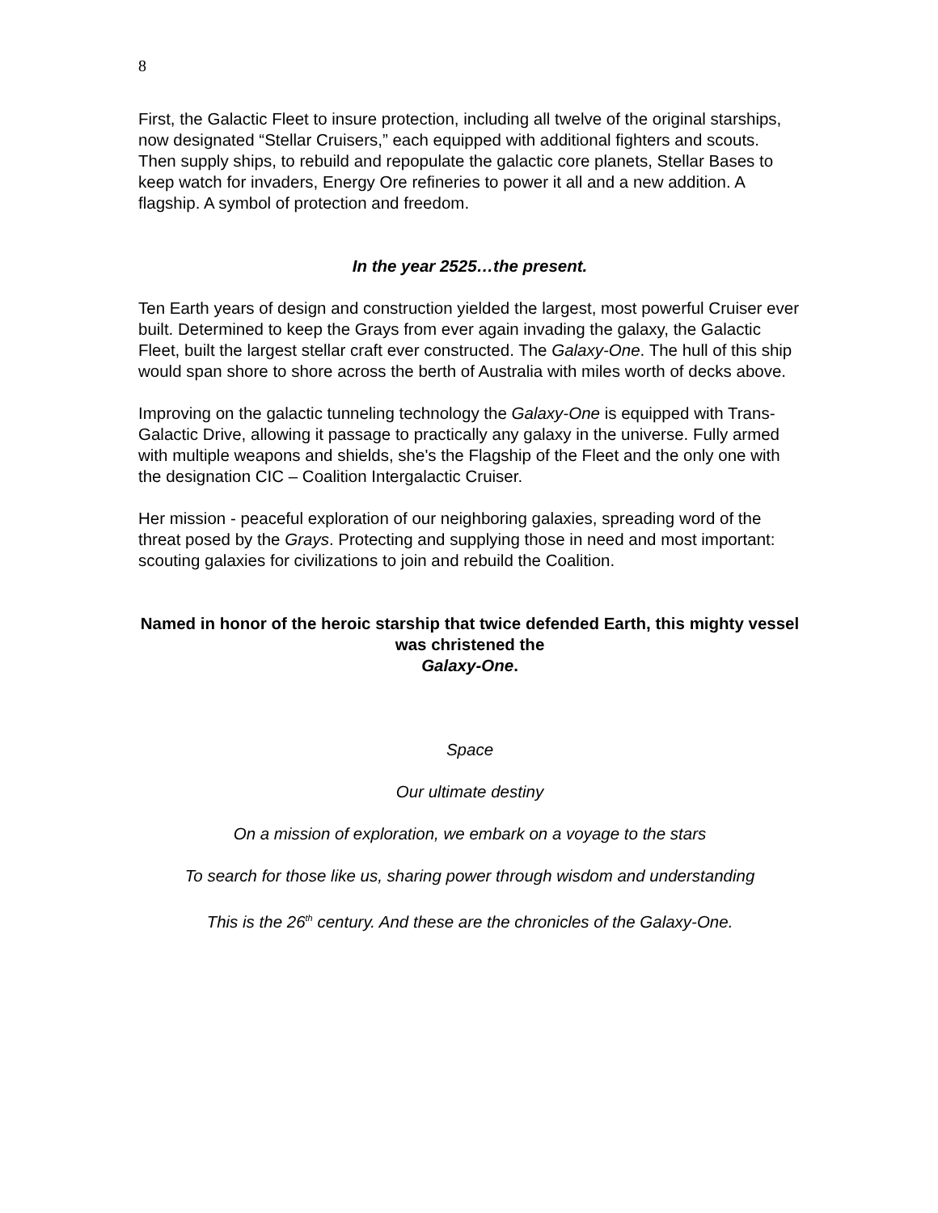8
First, the Galactic Fleet to insure protection, including all twelve of the original starships, now designated “Stellar Cruisers,” each equipped with additional fighters and scouts. Then supply ships, to rebuild and repopulate the galactic core planets, Stellar Bases to keep watch for invaders, Energy Ore refineries to power it all and a new addition. A flagship. A symbol of protection and freedom.
In the year 2525…the present.
Ten Earth years of design and construction yielded the largest, most powerful Cruiser ever built. Determined to keep the Grays from ever again invading the galaxy, the Galactic Fleet, built the largest stellar craft ever constructed. The Galaxy-One. The hull of this ship would span shore to shore across the berth of Australia with miles worth of decks above.
Improving on the galactic tunneling technology the Galaxy-One is equipped with Trans-Galactic Drive, allowing it passage to practically any galaxy in the universe. Fully armed with multiple weapons and shields, she's the Flagship of the Fleet and the only one with the designation CIC – Coalition Intergalactic Cruiser.
Her mission - peaceful exploration of our neighboring galaxies, spreading word of the threat posed by the Grays. Protecting and supplying those in need and most important: scouting galaxies for civilizations to join and rebuild the Coalition.
Named in honor of the heroic starship that twice defended Earth, this mighty vessel was christened the
Galaxy-One.
Space
Our ultimate destiny
On a mission of exploration, we embark on a voyage to the stars
To search for those like us, sharing power through wisdom and understanding
This is the 26<sup>th</sup> century. And these are the chronicles of the Galaxy-One.